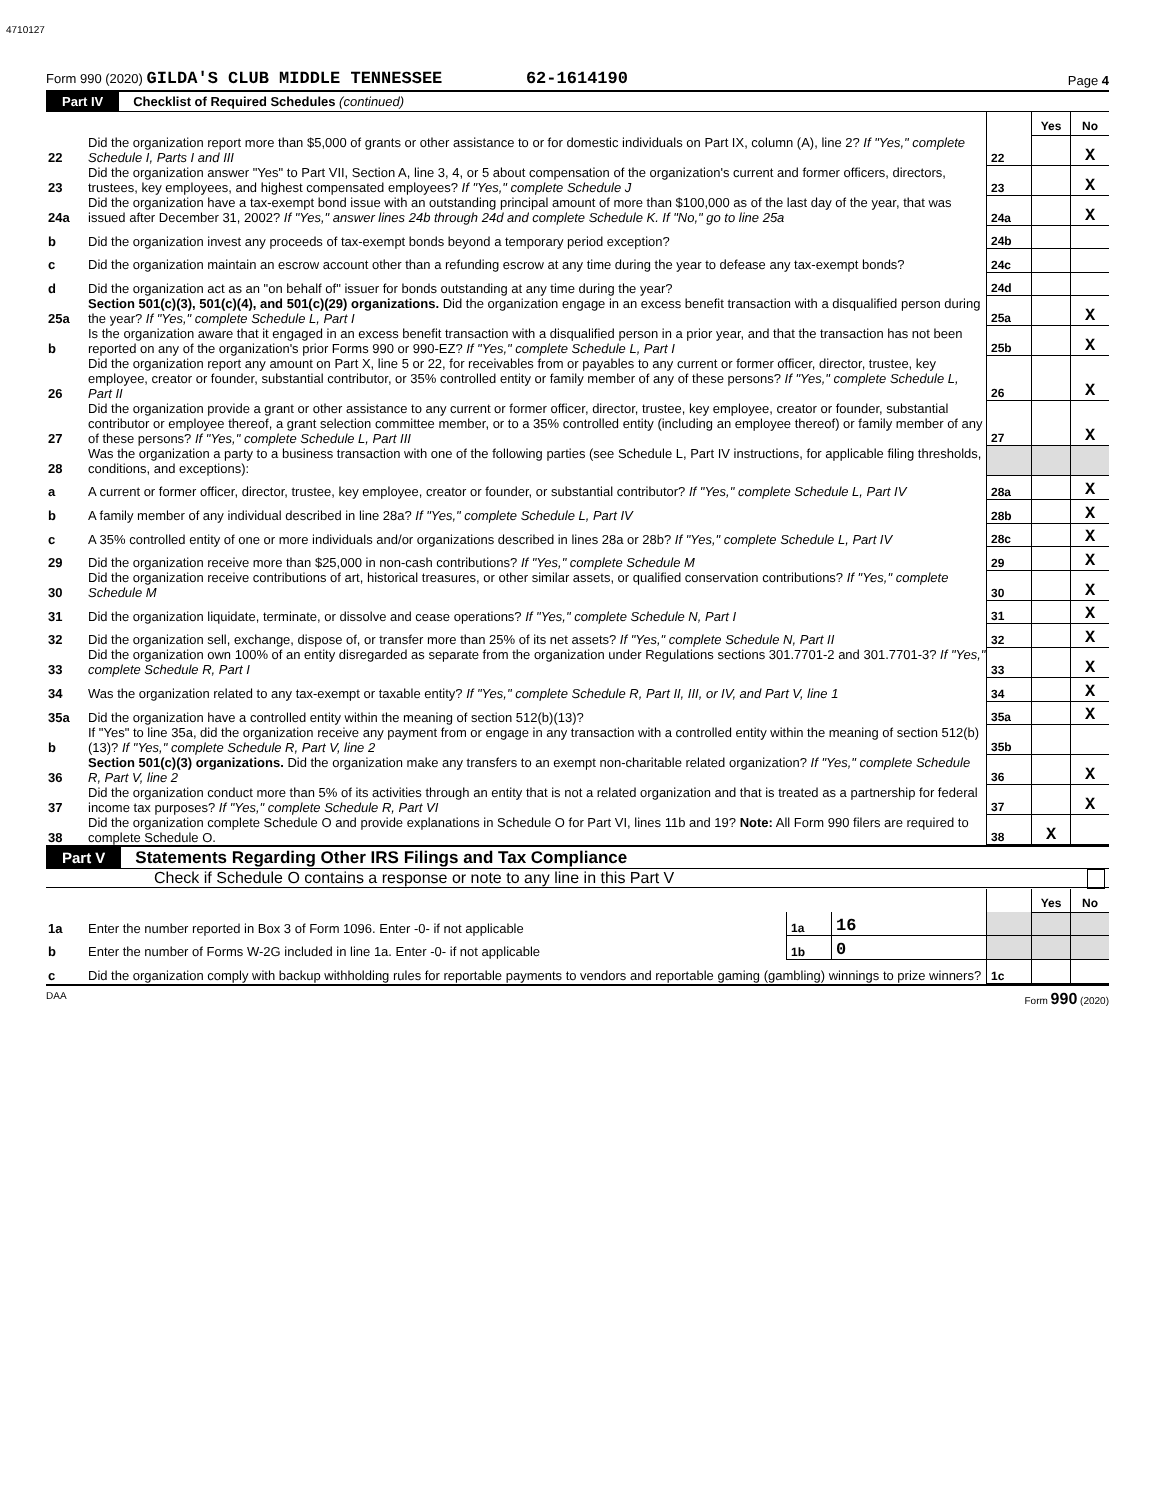4710127
Form 990 (2020) GILDA'S CLUB MIDDLE TENNESSEE 62-1614190 Page 4
Part IV Checklist of Required Schedules (continued)
| | | | Yes | No |
| 22 | Did the organization report more than $5,000 of grants or other assistance to or for domestic individuals on Part IX, column (A), line 2? If "Yes," complete Schedule I, Parts I and III | 22 | | X |
| 23 | Did the organization answer "Yes" to Part VII, Section A, line 3, 4, or 5 about compensation of the organization's current and former officers, directors, trustees, key employees, and highest compensated employees? If "Yes," complete Schedule J | 23 | | X |
| 24a | Did the organization have a tax-exempt bond issue with an outstanding principal amount of more than $100,000 as of the last day of the year, that was issued after December 31, 2002? If "Yes," answer lines 24b through 24d and complete Schedule K. If "No," go to line 25a | 24a | | X |
| b | Did the organization invest any proceeds of tax-exempt bonds beyond a temporary period exception? | 24b | | |
| c | Did the organization maintain an escrow account other than a refunding escrow at any time during the year to defease any tax-exempt bonds? | 24c | | |
| d | Did the organization act as an "on behalf of" issuer for bonds outstanding at any time during the year? | 24d | | |
| 25a | Section 501(c)(3), 501(c)(4), and 501(c)(29) organizations. Did the organization engage in an excess benefit transaction with a disqualified person during the year? If "Yes," complete Schedule L, Part I | 25a | | X |
| b | Is the organization aware that it engaged in an excess benefit transaction with a disqualified person in a prior year, and that the transaction has not been reported on any of the organization's prior Forms 990 or 990-EZ? If "Yes," complete Schedule L, Part I | 25b | | X |
| 26 | Did the organization report any amount on Part X, line 5 or 22, for receivables from or payables to any current or former officer, director, trustee, key employee, creator or founder, substantial contributor, or 35% controlled entity or family member of any of these persons? If "Yes," complete Schedule L, Part II | 26 | | X |
| 27 | Did the organization provide a grant or other assistance to any current or former officer, director, trustee, key employee, creator or founder, substantial contributor or employee thereof, a grant selection committee member, or to a 35% controlled entity (including an employee thereof) or family member of any of these persons? If "Yes," complete Schedule L, Part III | 27 | | X |
| 28 | Was the organization a party to a business transaction with one of the following parties (see Schedule L, Part IV instructions, for applicable filing thresholds, conditions, and exceptions): | | | |
| a | A current or former officer, director, trustee, key employee, creator or founder, or substantial contributor? If "Yes," complete Schedule L, Part IV | 28a | | X |
| b | A family member of any individual described in line 28a? If "Yes," complete Schedule L, Part IV | 28b | | X |
| c | A 35% controlled entity of one or more individuals and/or organizations described in lines 28a or 28b? If "Yes," complete Schedule L, Part IV | 28c | | X |
| 29 | Did the organization receive more than $25,000 in non-cash contributions? If "Yes," complete Schedule M | 29 | | X |
| 30 | Did the organization receive contributions of art, historical treasures, or other similar assets, or qualified conservation contributions? If "Yes," complete Schedule M | 30 | | X |
| 31 | Did the organization liquidate, terminate, or dissolve and cease operations? If "Yes," complete Schedule N, Part I | 31 | | X |
| 32 | Did the organization sell, exchange, dispose of, or transfer more than 25% of its net assets? If "Yes," complete Schedule N, Part II | 32 | | X |
| 33 | Did the organization own 100% of an entity disregarded as separate from the organization under Regulations sections 301.7701-2 and 301.7701-3? If "Yes," complete Schedule R, Part I | 33 | | X |
| 34 | Was the organization related to any tax-exempt or taxable entity? If "Yes," complete Schedule R, Part II, III, or IV, and Part V, line 1 | 34 | | X |
| 35a | Did the organization have a controlled entity within the meaning of section 512(b)(13)? | 35a | | X |
| b | If "Yes" to line 35a, did the organization receive any payment from or engage in any transaction with a controlled entity within the meaning of section 512(b)(13)? If "Yes," complete Schedule R, Part V, line 2 | 35b | | |
| 36 | Section 501(c)(3) organizations. Did the organization make any transfers to an exempt non-charitable related organization? If "Yes," complete Schedule R, Part V, line 2 | 36 | | X |
| 37 | Did the organization conduct more than 5% of its activities through an entity that is not a related organization and that is treated as a partnership for federal income tax purposes? If "Yes," complete Schedule R, Part VI | 37 | | X |
| 38 | Did the organization complete Schedule O and provide explanations in Schedule O for Part VI, lines 11b and 19? Note: All Form 990 filers are required to complete Schedule O. | 38 | X | |
Part V Statements Regarding Other IRS Filings and Tax Compliance
Check if Schedule O contains a response or note to any line in this Part V
| | | | | | Yes | No |
| 1a | Enter the number reported in Box 3 of Form 1096. Enter -0- if not applicable | 1a | 16 | | | |
| b | Enter the number of Forms W-2G included in line 1a. Enter -0- if not applicable | 1b | 0 | | | |
| c | Did the organization comply with backup withholding rules for reportable payments to vendors and reportable gaming (gambling) winnings to prize winners? | | | 1c | | |
DAA Form 990 (2020)